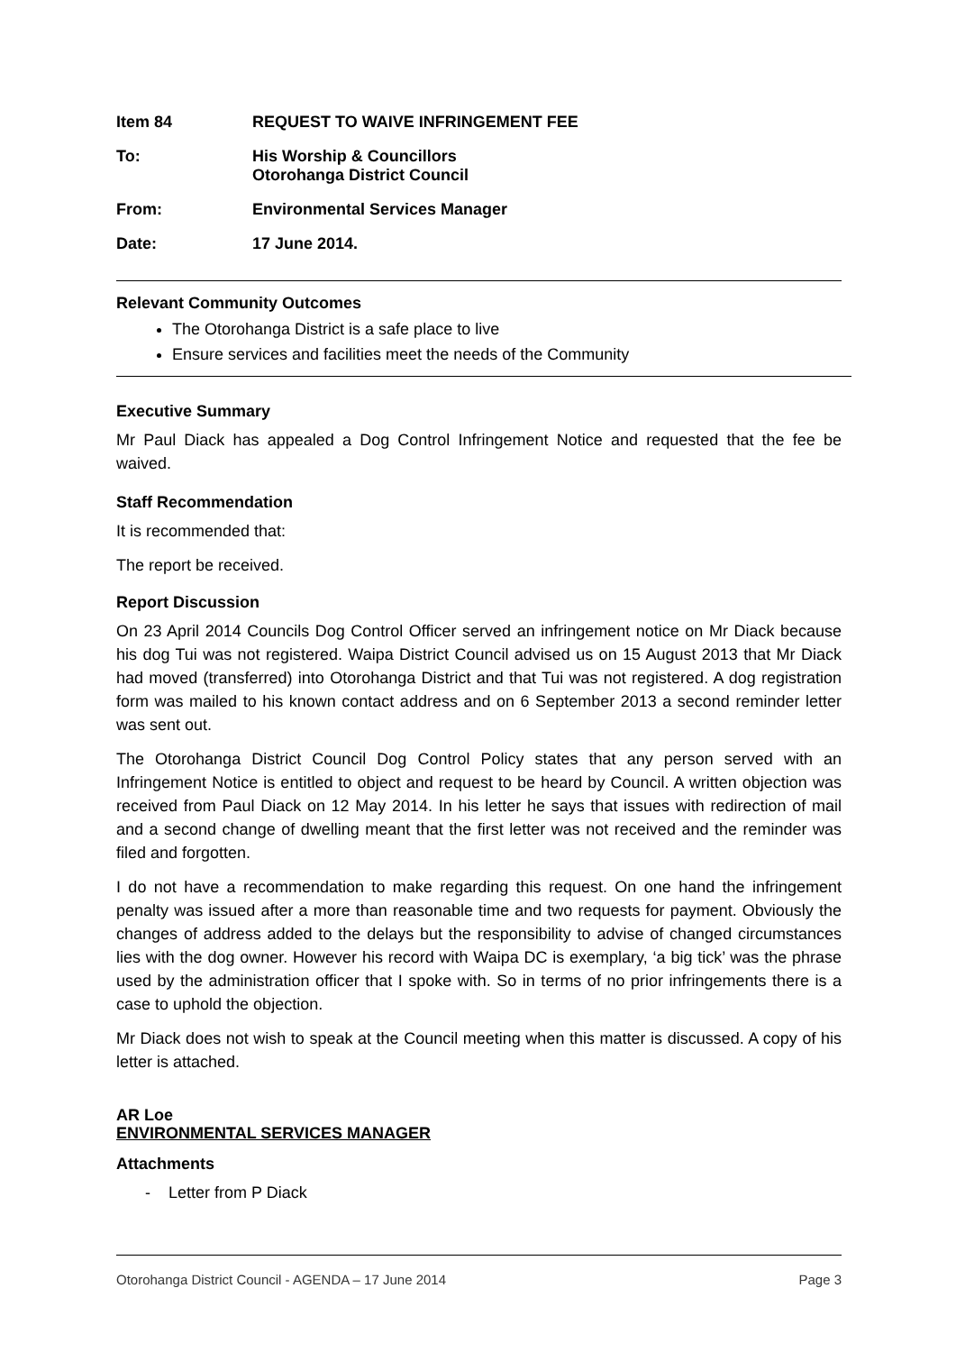Item 84 REQUEST TO WAIVE INFRINGEMENT FEE
To: His Worship & Councillors
Otorohanga District Council
From: Environmental Services Manager
Date: 17 June 2014.
Relevant Community Outcomes
The Otorohanga District is a safe place to live
Ensure services and facilities meet the needs of the Community
Executive Summary
Mr Paul Diack has appealed a Dog Control Infringement Notice and requested that the fee be waived.
Staff Recommendation
It is recommended that:
The report be received.
Report Discussion
On 23 April 2014 Councils Dog Control Officer served an infringement notice on Mr Diack because his dog Tui was not registered. Waipa District Council advised us on 15 August 2013 that Mr Diack had moved (transferred) into Otorohanga District and that Tui was not registered. A dog registration form was mailed to his known contact address and on 6 September 2013 a second reminder letter was sent out.
The Otorohanga District Council Dog Control Policy states that any person served with an Infringement Notice is entitled to object and request to be heard by Council. A written objection was received from Paul Diack on 12 May 2014. In his letter he says that issues with redirection of mail and a second change of dwelling meant that the first letter was not received and the reminder was filed and forgotten.
I do not have a recommendation to make regarding this request. On one hand the infringement penalty was issued after a more than reasonable time and two requests for payment. Obviously the changes of address added to the delays but the responsibility to advise of changed circumstances lies with the dog owner. However his record with Waipa DC is exemplary, ‘a big tick’ was the phrase used by the administration officer that I spoke with. So in terms of no prior infringements there is a case to uphold the objection.
Mr Diack does not wish to speak at the Council meeting when this matter is discussed. A copy of his letter is attached.
AR Loe
ENVIRONMENTAL SERVICES MANAGER
Attachments
- Letter from P Diack
Otorohanga District Council - AGENDA – 17 June 2014 Page 3